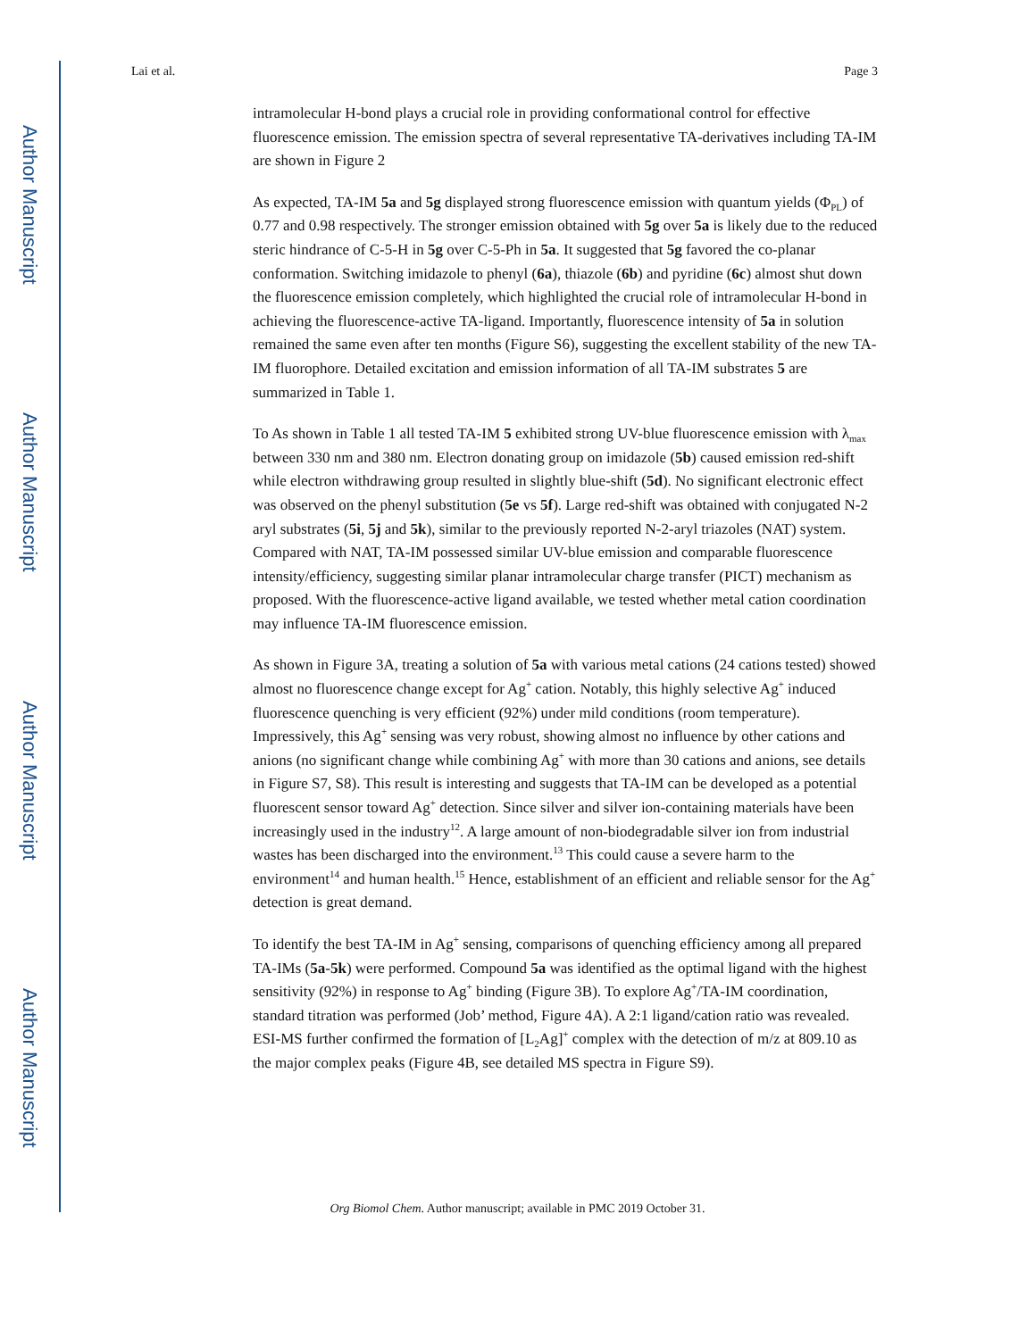Author Manuscript
Author Manuscript
Author Manuscript
Author Manuscript
Lai et al. Page 3
intramolecular H-bond plays a crucial role in providing conformational control for effective fluorescence emission. The emission spectra of several representative TA-derivatives including TA-IM are shown in Figure 2
As expected, TA-IM 5a and 5g displayed strong fluorescence emission with quantum yields (Φ<sub>PL</sub>) of 0.77 and 0.98 respectively. The stronger emission obtained with 5g over 5a is likely due to the reduced steric hindrance of C-5-H in 5g over C-5-Ph in 5a. It suggested that 5g favored the co-planar conformation. Switching imidazole to phenyl (6a), thiazole (6b) and pyridine (6c) almost shut down the fluorescence emission completely, which highlighted the crucial role of intramolecular H-bond in achieving the fluorescence-active TA-ligand. Importantly, fluorescence intensity of 5a in solution remained the same even after ten months (Figure S6), suggesting the excellent stability of the new TA-IM fluorophore. Detailed excitation and emission information of all TA-IM substrates 5 are summarized in Table 1.
To As shown in Table 1 all tested TA-IM 5 exhibited strong UV-blue fluorescence emission with λ<sub>max</sub> between 330 nm and 380 nm. Electron donating group on imidazole (5b) caused emission red-shift while electron withdrawing group resulted in slightly blue-shift (5d). No significant electronic effect was observed on the phenyl substitution (5e vs 5f). Large red-shift was obtained with conjugated N-2 aryl substrates (5i, 5j and 5k), similar to the previously reported N-2-aryl triazoles (NAT) system. Compared with NAT, TA-IM possessed similar UV-blue emission and comparable fluorescence intensity/efficiency, suggesting similar planar intramolecular charge transfer (PICT) mechanism as proposed. With the fluorescence-active ligand available, we tested whether metal cation coordination may influence TA-IM fluorescence emission.
As shown in Figure 3A, treating a solution of 5a with various metal cations (24 cations tested) showed almost no fluorescence change except for Ag<sup>+</sup> cation. Notably, this highly selective Ag<sup>+</sup> induced fluorescence quenching is very efficient (92%) under mild conditions (room temperature). Impressively, this Ag<sup>+</sup> sensing was very robust, showing almost no influence by other cations and anions (no significant change while combining Ag<sup>+</sup> with more than 30 cations and anions, see details in Figure S7, S8). This result is interesting and suggests that TA-IM can be developed as a potential fluorescent sensor toward Ag<sup>+</sup> detection. Since silver and silver ion-containing materials have been increasingly used in the industry<sup>12</sup>. A large amount of non-biodegradable silver ion from industrial wastes has been discharged into the environment.<sup>13</sup> This could cause a severe harm to the environment<sup>14</sup> and human health.<sup>15</sup> Hence, establishment of an efficient and reliable sensor for the Ag<sup>+</sup> detection is great demand.
To identify the best TA-IM in Ag<sup>+</sup> sensing, comparisons of quenching efficiency among all prepared TA-IMs (5a-5k) were performed. Compound 5a was identified as the optimal ligand with the highest sensitivity (92%) in response to Ag<sup>+</sup> binding (Figure 3B). To explore Ag<sup>+</sup>/TA-IM coordination, standard titration was performed (Job’ method, Figure 4A). A 2:1 ligand/cation ratio was revealed. ESI-MS further confirmed the formation of [L<sub>2</sub>Ag]<sup>+</sup> complex with the detection of m/z at 809.10 as the major complex peaks (Figure 4B, see detailed MS spectra in Figure S9).
Org Biomol Chem. Author manuscript; available in PMC 2019 October 31.